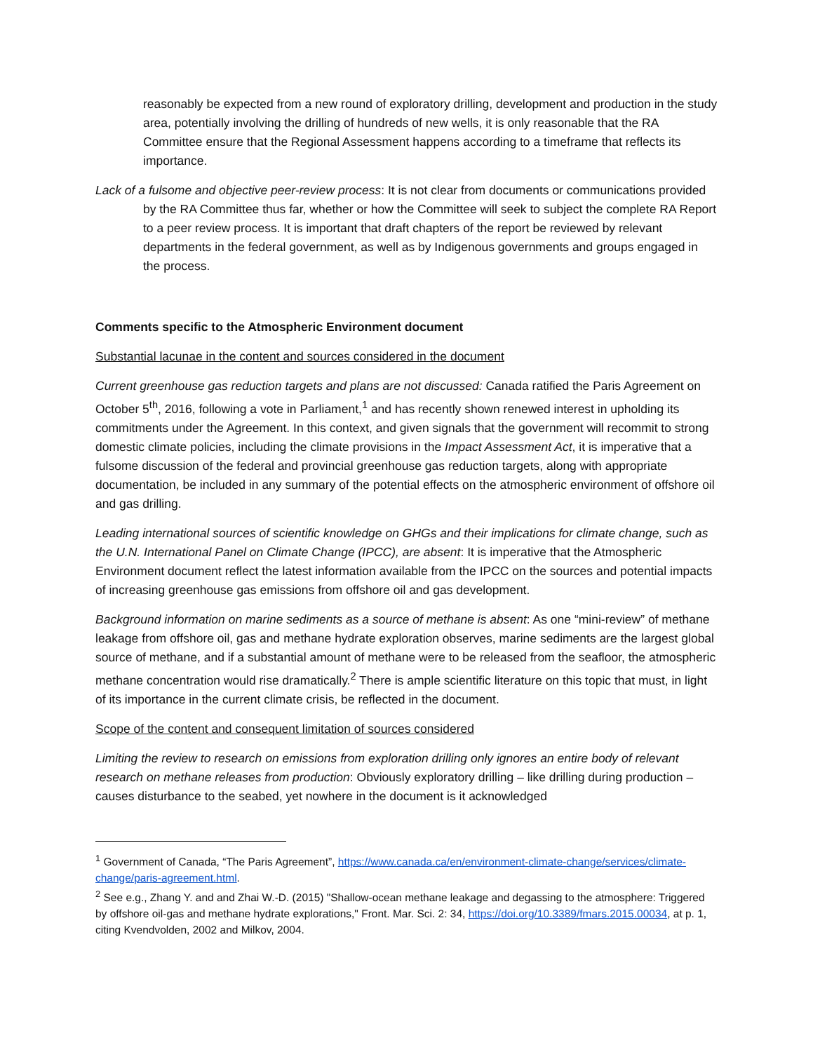reasonably be expected from a new round of exploratory drilling, development and production in the study area, potentially involving the drilling of hundreds of new wells, it is only reasonable that the RA Committee ensure that the Regional Assessment happens according to a timeframe that reflects its importance.
Lack of a fulsome and objective peer-review process: It is not clear from documents or communications provided by the RA Committee thus far, whether or how the Committee will seek to subject the complete RA Report to a peer review process. It is important that draft chapters of the report be reviewed by relevant departments in the federal government, as well as by Indigenous governments and groups engaged in the process.
Comments specific to the Atmospheric Environment document
Substantial lacunae in the content and sources considered in the document
Current greenhouse gas reduction targets and plans are not discussed: Canada ratified the Paris Agreement on October 5<sup>th</sup>, 2016, following a vote in Parliament,<sup>1</sup> and has recently shown renewed interest in upholding its commitments under the Agreement. In this context, and given signals that the government will recommit to strong domestic climate policies, including the climate provisions in the Impact Assessment Act, it is imperative that a fulsome discussion of the federal and provincial greenhouse gas reduction targets, along with appropriate documentation, be included in any summary of the potential effects on the atmospheric environment of offshore oil and gas drilling.
Leading international sources of scientific knowledge on GHGs and their implications for climate change, such as the U.N. International Panel on Climate Change (IPCC), are absent: It is imperative that the Atmospheric Environment document reflect the latest information available from the IPCC on the sources and potential impacts of increasing greenhouse gas emissions from offshore oil and gas development.
Background information on marine sediments as a source of methane is absent: As one “mini-review” of methane leakage from offshore oil, gas and methane hydrate exploration observes, marine sediments are the largest global source of methane, and if a substantial amount of methane were to be released from the seafloor, the atmospheric methane concentration would rise dramatically.<sup>2</sup> There is ample scientific literature on this topic that must, in light of its importance in the current climate crisis, be reflected in the document.
Scope of the content and consequent limitation of sources considered
Limiting the review to research on emissions from exploration drilling only ignores an entire body of relevant research on methane releases from production: Obviously exploratory drilling – like drilling during production – causes disturbance to the seabed, yet nowhere in the document is it acknowledged
<sup>1</sup> Government of Canada, “The Paris Agreement”, https://www.canada.ca/en/environment-climate-change/services/climate-change/paris-agreement.html.
<sup>2</sup> See e.g., Zhang Y. and and Zhai W.-D. (2015) "Shallow-ocean methane leakage and degassing to the atmosphere: Triggered by offshore oil-gas and methane hydrate explorations," Front. Mar. Sci. 2: 34, https://doi.org/10.3389/fmars.2015.00034, at p. 1, citing Kvendvolden, 2002 and Milkov, 2004.